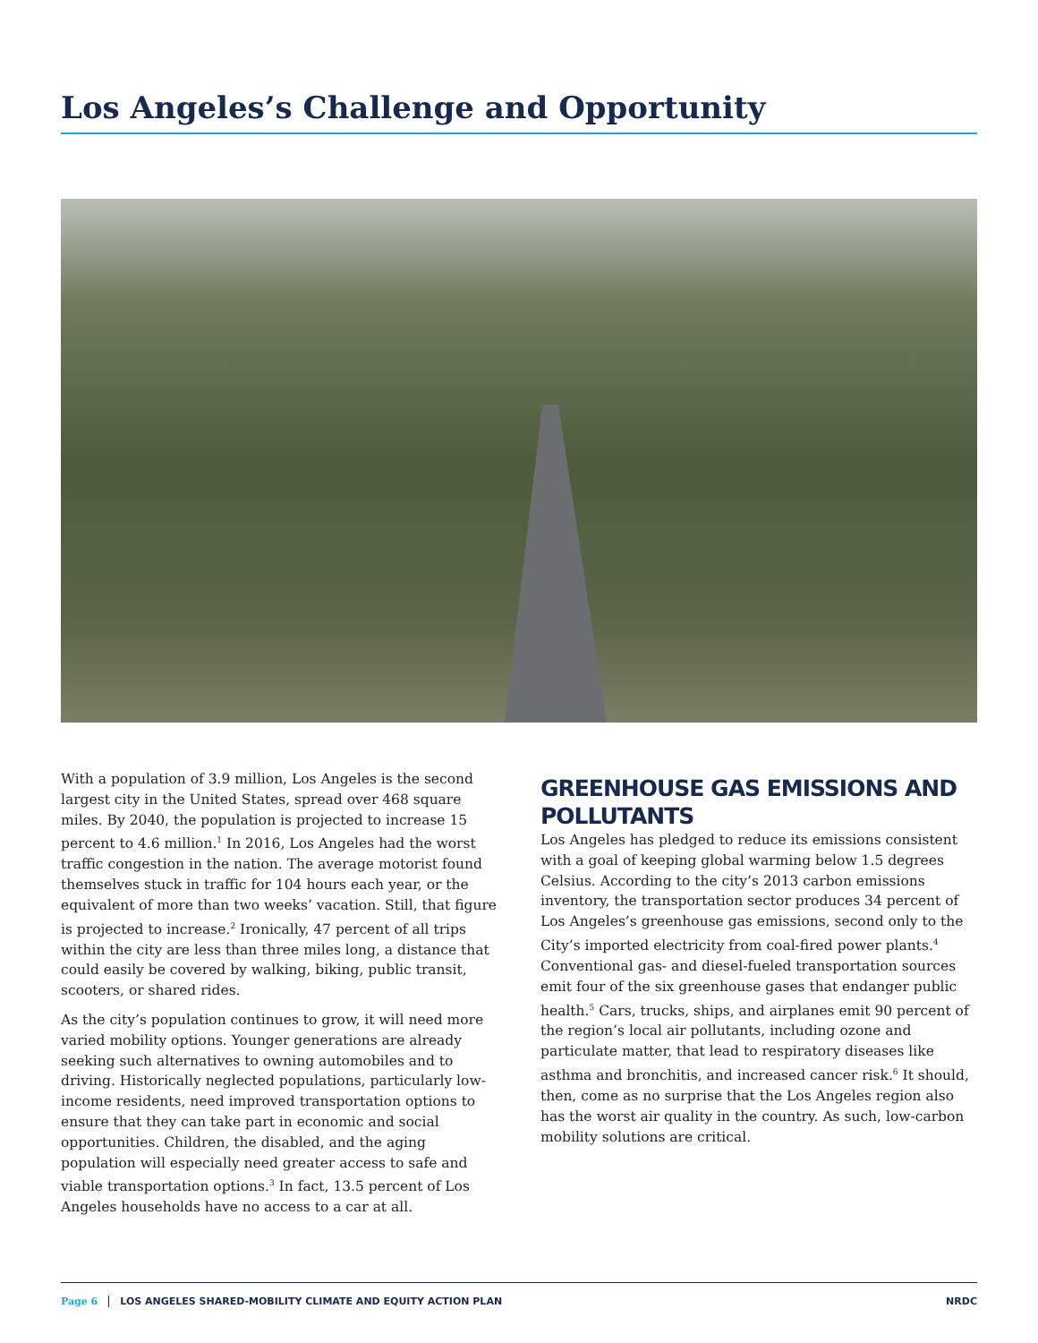Los Angeles’s Challenge and Opportunity
With a population of 3.9 million, Los Angeles is the second largest city in the United States, spread over 468 square miles. By 2040, the population is projected to increase 15 percent to 4.6 million.<sup>1</sup> In 2016, Los Angeles had the worst traffic congestion in the nation. The average motorist found themselves stuck in traffic for 104 hours each year, or the equivalent of more than two weeks’ vacation. Still, that figure is projected to increase.<sup>2</sup> Ironically, 47 percent of all trips within the city are less than three miles long, a distance that could easily be covered by walking, biking, public transit, scooters, or shared rides.
As the city’s population continues to grow, it will need more varied mobility options. Younger generations are already seeking such alternatives to owning automobiles and to driving. Historically neglected populations, particularly low-income residents, need improved transportation options to ensure that they can take part in economic and social opportunities. Children, the disabled, and the aging population will especially need greater access to safe and viable transportation options.<sup>3</sup> In fact, 13.5 percent of Los Angeles households have no access to a car at all.
GREENHOUSE GAS EMISSIONS AND POLLUTANTS
Los Angeles has pledged to reduce its emissions consistent with a goal of keeping global warming below 1.5 degrees Celsius. According to the city’s 2013 carbon emissions inventory, the transportation sector produces 34 percent of Los Angeles’s greenhouse gas emissions, second only to the City’s imported electricity from coal-fired power plants.<sup>4</sup> Conventional gas- and diesel-fueled transportation sources emit four of the six greenhouse gases that endanger public health.<sup>5</sup> Cars, trucks, ships, and airplanes emit 90 percent of the region’s local air pollutants, including ozone and particulate matter, that lead to respiratory diseases like asthma and bronchitis, and increased cancer risk.<sup>6</sup> It should, then, come as no surprise that the Los Angeles region also has the worst air quality in the country. As such, low-carbon mobility solutions are critical.
Page 6 LOS ANGELES SHARED-MOBILITY CLIMATE AND EQUITY ACTION PLAN NRDC